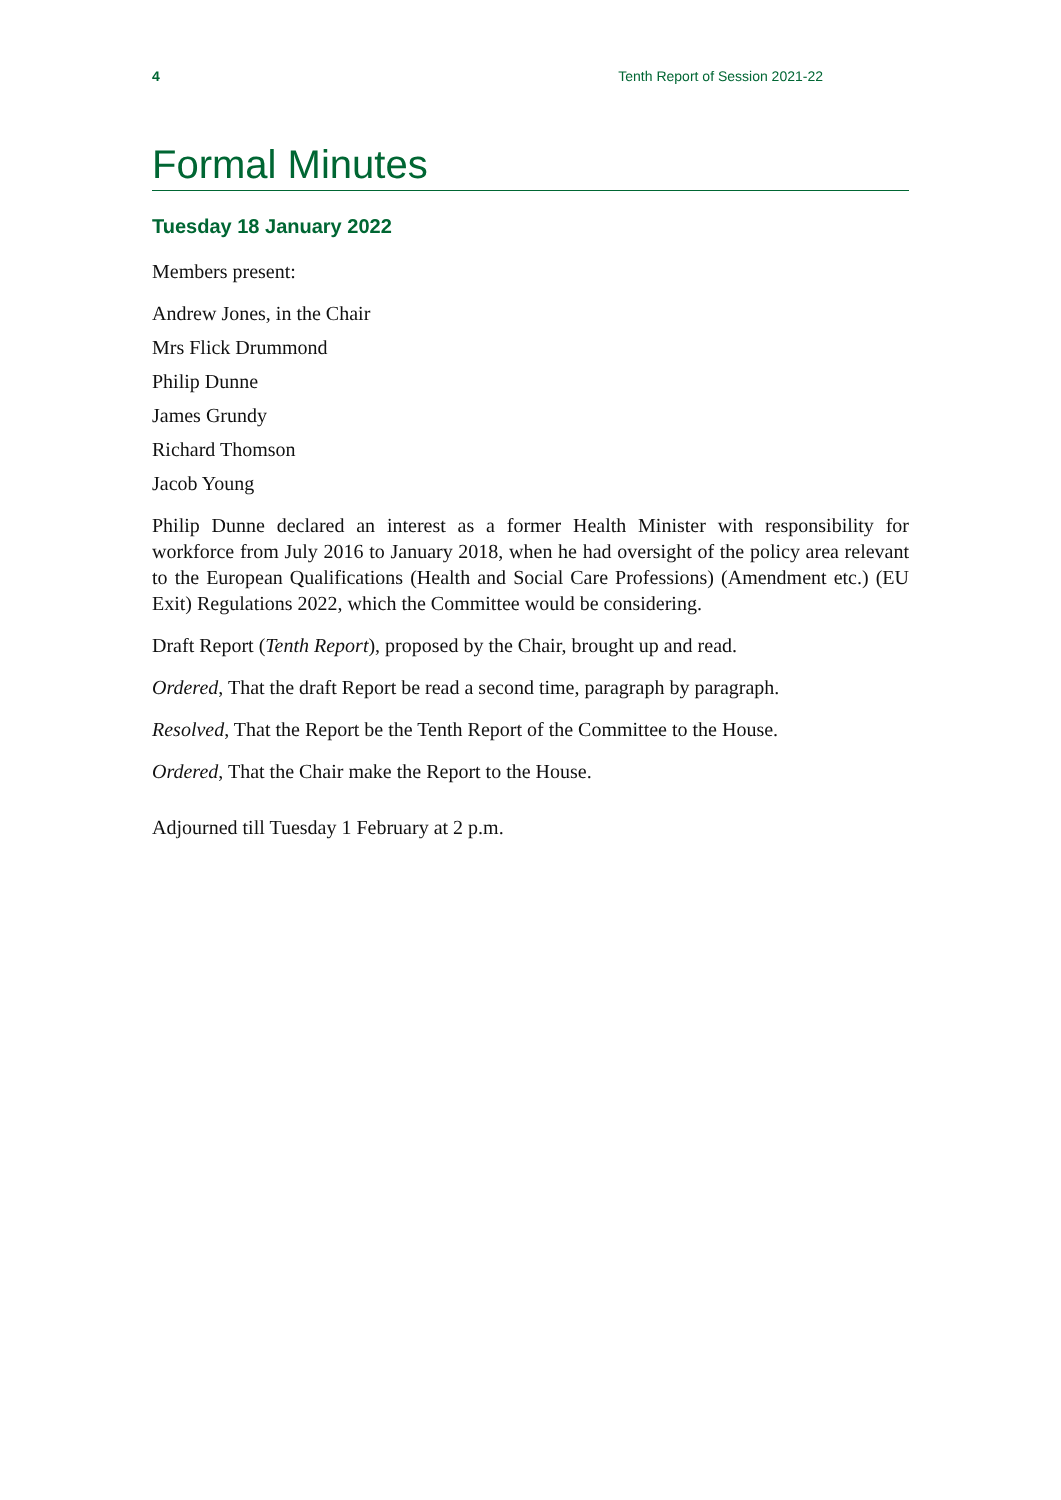4 Tenth Report of Session 2021-22
Formal Minutes
Tuesday 18 January 2022
Members present:
Andrew Jones, in the Chair
Mrs Flick Drummond
Philip Dunne
James Grundy
Richard Thomson
Jacob Young
Philip Dunne declared an interest as a former Health Minister with responsibility for workforce from July 2016 to January 2018, when he had oversight of the policy area relevant to the European Qualifications (Health and Social Care Professions) (Amendment etc.) (EU Exit) Regulations 2022, which the Committee would be considering.
Draft Report (Tenth Report), proposed by the Chair, brought up and read.
Ordered, That the draft Report be read a second time, paragraph by paragraph.
Resolved, That the Report be the Tenth Report of the Committee to the House.
Ordered, That the Chair make the Report to the House.
Adjourned till Tuesday 1 February at 2 p.m.